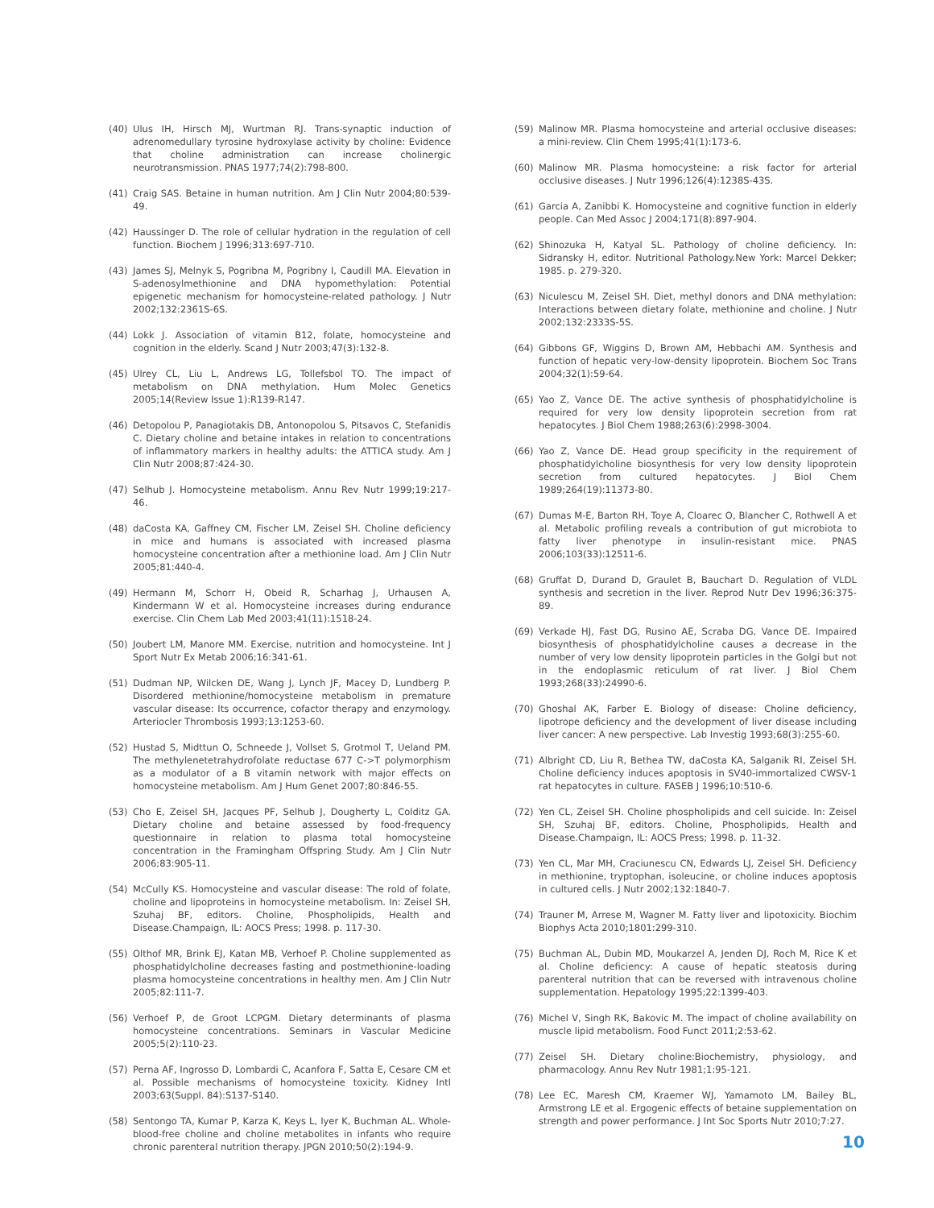(40) Ulus IH, Hirsch MJ, Wurtman RJ. Trans-synaptic induction of adrenomedullary tyrosine hydroxylase activity by choline: Evidence that choline administration can increase cholinergic neurotransmission. PNAS 1977;74(2):798-800.
(41) Craig SAS. Betaine in human nutrition. Am J Clin Nutr 2004;80:539-49.
(42) Haussinger D. The role of cellular hydration in the regulation of cell function. Biochem J 1996;313:697-710.
(43) James SJ, Melnyk S, Pogribna M, Pogribny I, Caudill MA. Elevation in S-adenosylmethionine and DNA hypomethylation: Potential epigenetic mechanism for homocysteine-related pathology. J Nutr 2002;132:2361S-6S.
(44) Lokk J. Association of vitamin B12, folate, homocysteine and cognition in the elderly. Scand J Nutr 2003;47(3):132-8.
(45) Ulrey CL, Liu L, Andrews LG, Tollefsbol TO. The impact of metabolism on DNA methylation. Hum Molec Genetics 2005;14(Review Issue 1):R139-R147.
(46) Detopolou P, Panagiotakis DB, Antonopolou S, Pitsavos C, Stefanidis C. Dietary choline and betaine intakes in relation to concentrations of inflammatory markers in healthy adults: the ATTICA study. Am J Clin Nutr 2008;87:424-30.
(47) Selhub J. Homocysteine metabolism. Annu Rev Nutr 1999;19:217-46.
(48) daCosta KA, Gaffney CM, Fischer LM, Zeisel SH. Choline deficiency in mice and humans is associated with increased plasma homocysteine concentration after a methionine load. Am J Clin Nutr 2005;81:440-4.
(49) Hermann M, Schorr H, Obeid R, Scharhag J, Urhausen A, Kindermann W et al. Homocysteine increases during endurance exercise. Clin Chem Lab Med 2003;41(11):1518-24.
(50) Joubert LM, Manore MM. Exercise, nutrition and homocysteine. Int J Sport Nutr Ex Metab 2006;16:341-61.
(51) Dudman NP, Wilcken DE, Wang J, Lynch JF, Macey D, Lundberg P. Disordered methionine/homocysteine metabolism in premature vascular disease: Its occurrence, cofactor therapy and enzymology. Arteriocler Thrombosis 1993;13:1253-60.
(52) Hustad S, Midttun O, Schneede J, Vollset S, Grotmol T, Ueland PM. The methylenetetrahydrofolate reductase 677 C->T polymorphism as a modulator of a B vitamin network with major effects on homocysteine metabolism. Am J Hum Genet 2007;80:846-55.
(53) Cho E, Zeisel SH, Jacques PF, Selhub J, Dougherty L, Colditz GA. Dietary choline and betaine assessed by food-frequency questionnaire in relation to plasma total homocysteine concentration in the Framingham Offspring Study. Am J Clin Nutr 2006;83:905-11.
(54) McCully KS. Homocysteine and vascular disease: The rold of folate, choline and lipoproteins in homocysteine metabolism. In: Zeisel SH, Szuhaj BF, editors. Choline, Phospholipids, Health and Disease.Champaign, IL: AOCS Press; 1998. p. 117-30.
(55) Olthof MR, Brink EJ, Katan MB, Verhoef P. Choline supplemented as phosphatidylcholine decreases fasting and postmethionine-loading plasma homocysteine concentrations in healthy men. Am J Clin Nutr 2005;82:111-7.
(56) Verhoef P, de Groot LCPGM. Dietary determinants of plasma homocysteine concentrations. Seminars in Vascular Medicine 2005;5(2):110-23.
(57) Perna AF, Ingrosso D, Lombardi C, Acanfora F, Satta E, Cesare CM et al. Possible mechanisms of homocysteine toxicity. Kidney Intl 2003;63(Suppl. 84):S137-S140.
(58) Sentongo TA, Kumar P, Karza K, Keys L, Iyer K, Buchman AL. Whole-blood-free choline and choline metabolites in infants who require chronic parenteral nutrition therapy. JPGN 2010;50(2):194-9.
(59) Malinow MR. Plasma homocysteine and arterial occlusive diseases: a mini-review. Clin Chem 1995;41(1):173-6.
(60) Malinow MR. Plasma homocysteine: a risk factor for arterial occlusive diseases. J Nutr 1996;126(4):1238S-43S.
(61) Garcia A, Zanibbi K. Homocysteine and cognitive function in elderly people. Can Med Assoc J 2004;171(8):897-904.
(62) Shinozuka H, Katyal SL. Pathology of choline deficiency. In: Sidransky H, editor. Nutritional Pathology.New York: Marcel Dekker; 1985. p. 279-320.
(63) Niculescu M, Zeisel SH. Diet, methyl donors and DNA methylation: Interactions between dietary folate, methionine and choline. J Nutr 2002;132:2333S-5S.
(64) Gibbons GF, Wiggins D, Brown AM, Hebbachi AM. Synthesis and function of hepatic very-low-density lipoprotein. Biochem Soc Trans 2004;32(1):59-64.
(65) Yao Z, Vance DE. The active synthesis of phosphatidylcholine is required for very low density lipoprotein secretion from rat hepatocytes. J Biol Chem 1988;263(6):2998-3004.
(66) Yao Z, Vance DE. Head group specificity in the requirement of phosphatidylcholine biosynthesis for very low density lipoprotein secretion from cultured hepatocytes. J Biol Chem 1989;264(19):11373-80.
(67) Dumas M-E, Barton RH, Toye A, Cloarec O, Blancher C, Rothwell A et al. Metabolic profiling reveals a contribution of gut microbiota to fatty liver phenotype in insulin-resistant mice. PNAS 2006;103(33):12511-6.
(68) Gruffat D, Durand D, Graulet B, Bauchart D. Regulation of VLDL synthesis and secretion in the liver. Reprod Nutr Dev 1996;36:375-89.
(69) Verkade HJ, Fast DG, Rusino AE, Scraba DG, Vance DE. Impaired biosynthesis of phosphatidylcholine causes a decrease in the number of very low density lipoprotein particles in the Golgi but not in the endoplasmic reticulum of rat liver. J Biol Chem 1993;268(33):24990-6.
(70) Ghoshal AK, Farber E. Biology of disease: Choline deficiency, lipotrope deficiency and the development of liver disease including liver cancer: A new perspective. Lab Investig 1993;68(3):255-60.
(71) Albright CD, Liu R, Bethea TW, daCosta KA, Salganik RI, Zeisel SH. Choline deficiency induces apoptosis in SV40-immortalized CWSV-1 rat hepatocytes in culture. FASEB J 1996;10:510-6.
(72) Yen CL, Zeisel SH. Choline phospholipids and cell suicide. In: Zeisel SH, Szuhaj BF, editors. Choline, Phospholipids, Health and Disease.Champaign, IL: AOCS Press; 1998. p. 11-32.
(73) Yen CL, Mar MH, Craciunescu CN, Edwards LJ, Zeisel SH. Deficiency in methionine, tryptophan, isoleucine, or choline induces apoptosis in cultured cells. J Nutr 2002;132:1840-7.
(74) Trauner M, Arrese M, Wagner M. Fatty liver and lipotoxicity. Biochim Biophys Acta 2010;1801:299-310.
(75) Buchman AL, Dubin MD, Moukarzel A, Jenden DJ, Roch M, Rice K et al. Choline deficiency: A cause of hepatic steatosis during parenteral nutrition that can be reversed with intravenous choline supplementation. Hepatology 1995;22:1399-403.
(76) Michel V, Singh RK, Bakovic M. The impact of choline availability on muscle lipid metabolism. Food Funct 2011;2:53-62.
(77) Zeisel SH. Dietary choline:Biochemistry, physiology, and pharmacology. Annu Rev Nutr 1981;1:95-121.
(78) Lee EC, Maresh CM, Kraemer WJ, Yamamoto LM, Bailey BL, Armstrong LE et al. Ergogenic effects of betaine supplementation on strength and power performance. J Int Soc Sports Nutr 2010;7:27.
10